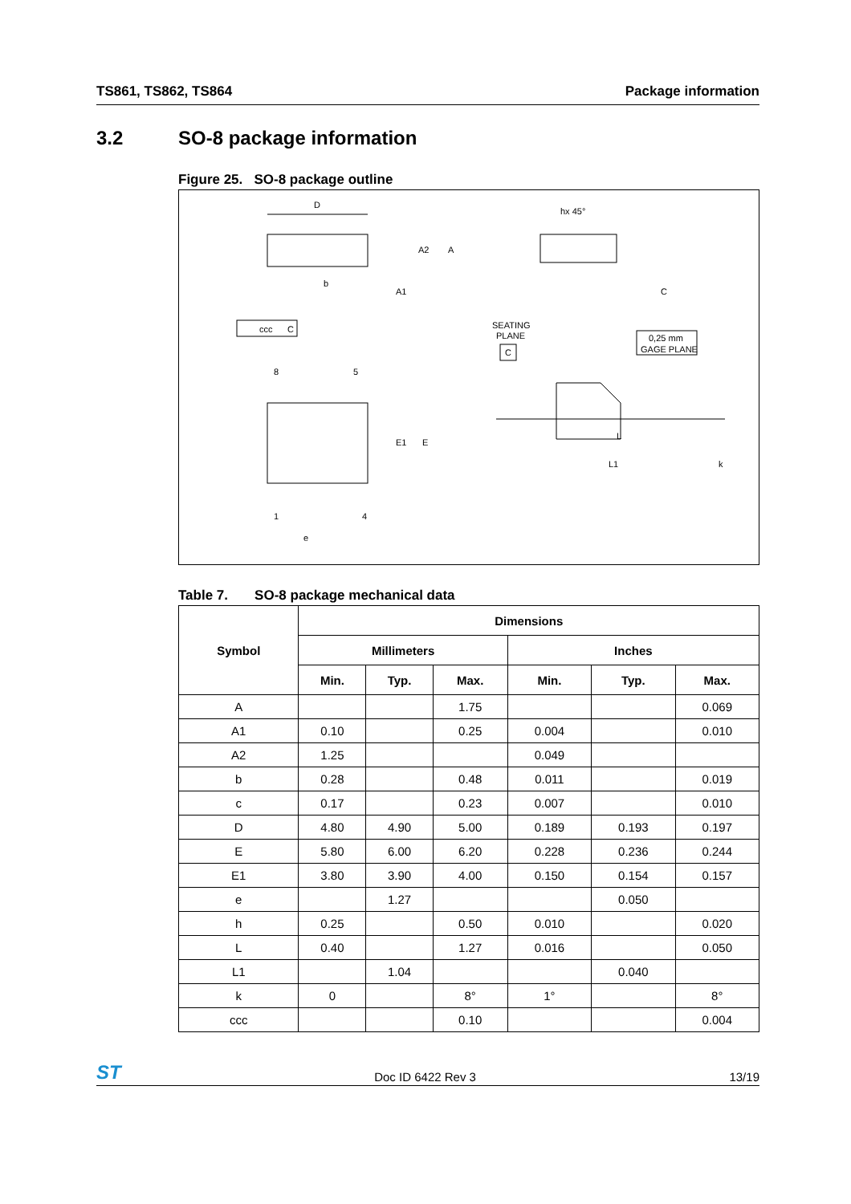TS861, TS862, TS864 Package information
3.2 SO-8 package information
Figure 25. SO-8 package outline
D
A2
A
b
A1
ccc
C
8
5
1
4
e
E1
E
hx 45°
C
SEATING
PLANE
C
0,25 mm
GAGE PLANE
L
L1
k
Table 7. SO-8 package mechanical data
| Symbol | Dimensions | | | | | |
| --- | --- | --- | --- | --- | --- | --- |
| | Millimeters | | | Inches | | |
| | Min. | Typ. | Max. | Min. | Typ. | Max. |
| A | | | 1.75 | | | 0.069 |
| A1 | 0.10 | | 0.25 | 0.004 | | 0.010 |
| A2 | 1.25 | | | 0.049 | | |
| b | 0.28 | | 0.48 | 0.011 | | 0.019 |
| c | 0.17 | | 0.23 | 0.007 | | 0.010 |
| D | 4.80 | 4.90 | 5.00 | 0.189 | 0.193 | 0.197 |
| E | 5.80 | 6.00 | 6.20 | 0.228 | 0.236 | 0.244 |
| E1 | 3.80 | 3.90 | 4.00 | 0.150 | 0.154 | 0.157 |
| e | | 1.27 | | | 0.050 | |
| h | 0.25 | | 0.50 | 0.010 | | 0.020 |
| L | 0.40 | | 1.27 | 0.016 | | 0.050 |
| L1 | | 1.04 | | | 0.040 | |
| k | 0 | | 8° | 1° | | 8° |
| ccc | | | 0.10 | | | 0.004 |
ST Doc ID 6422 Rev 3 13/19